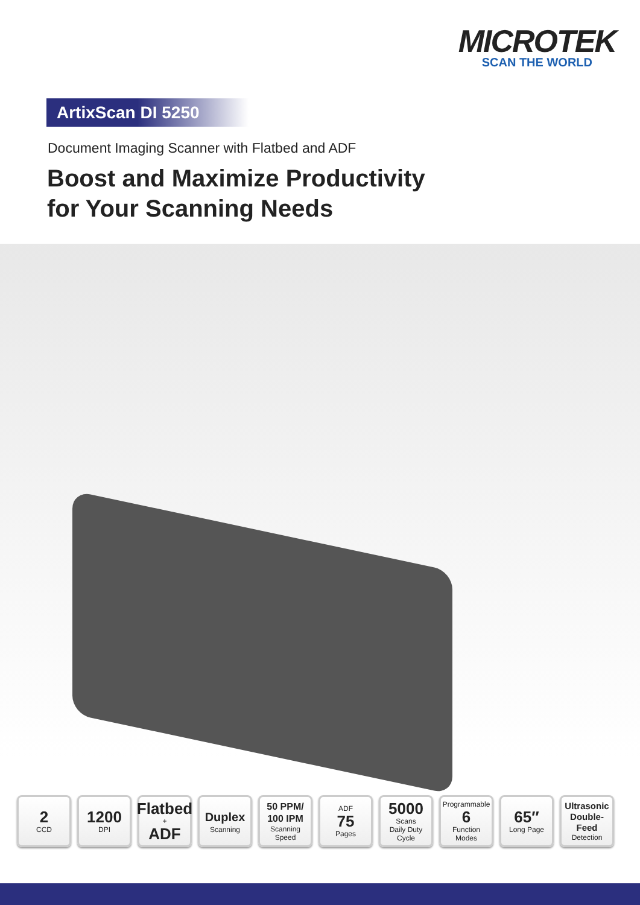MICROTEK
SCAN THE WORLD
ArtixScan DI 5250
Document Imaging Scanner with Flatbed and ADF
Boost and Maximize Productivity
for Your Scanning Needs
2
CCD
1200
DPI
Flatbed
+
ADF
Duplex
Scanning
50 PPM/
100 IPM
Scanning Speed
ADF
75
Pages
5000
Scans
Daily Duty Cycle
Programmable
6
Function Modes
65″
Long Page
Ultrasonic
Double-Feed
Detection